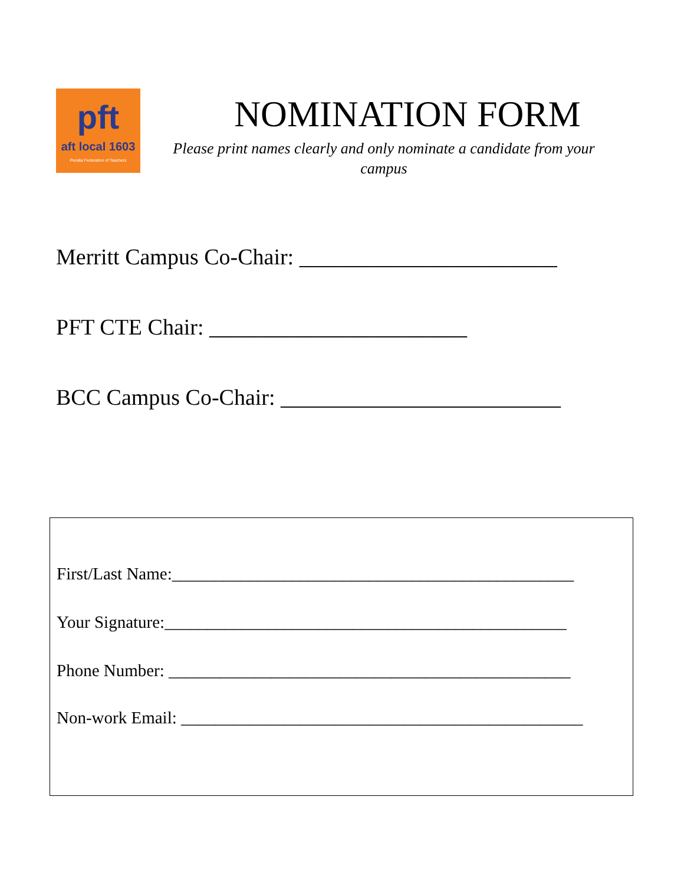pft
aft local 1603
Peralta Federation of Teachers
NOMINATION FORM
Please print names clearly and only nominate a candidate from your campus
Merritt Campus Co-Chair: _______________________
PFT CTE Chair: _______________________
BCC Campus Co-Chair: _________________________
First/Last Name:_______________________________________________
Your Signature:_______________________________________________
Phone Number: _______________________________________________
Non-work Email: _______________________________________________